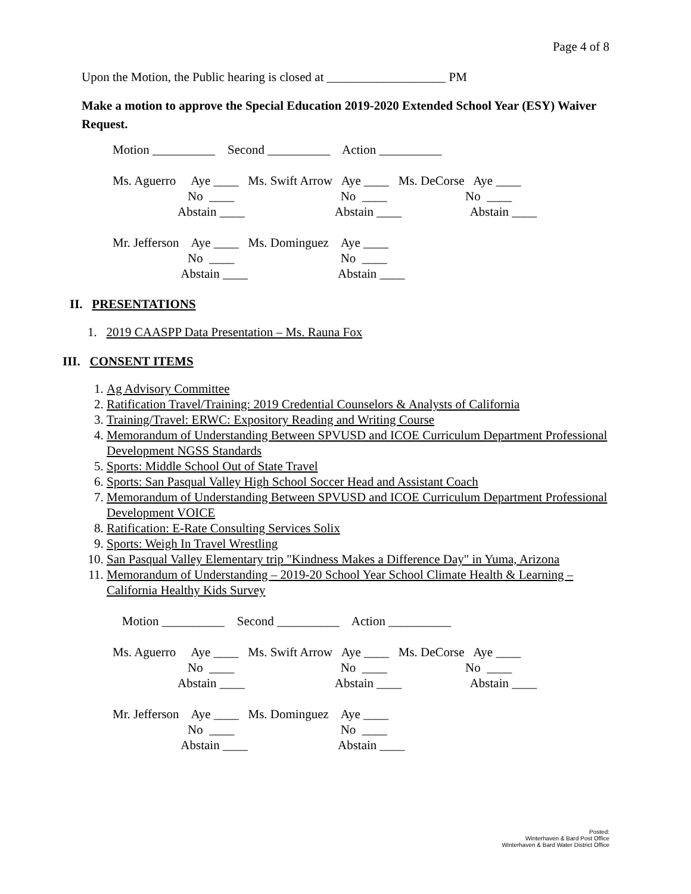Page 4 of 8
Upon the Motion, the Public hearing is closed at ___________________ PM
Make a motion to approve the Special Education 2019-2020 Extended School Year (ESY) Waiver Request.
Motion __________ Second __________ Action __________ Ms. Aguerro Aye ____ Ms. Swift Arrow Aye ____ Ms. DeCorse Aye ____ No ____ No ____ No ____ Abstain ____ Abstain ____ Abstain ____ Mr. Jefferson Aye ____ Ms. Dominguez Aye ____ No ____ No ____ Abstain ____ Abstain ____
II. PRESENTATIONS
1. 2019 CAASPP Data Presentation – Ms. Rauna Fox
III. CONSENT ITEMS
1. Ag Advisory Committee
2. Ratification Travel/Training: 2019 Credential Counselors & Analysts of California
3. Training/Travel: ERWC: Expository Reading and Writing Course
4. Memorandum of Understanding Between SPVUSD and ICOE Curriculum Department Professional Development NGSS Standards
5. Sports: Middle School Out of State Travel
6. Sports: San Pasqual Valley High School Soccer Head and Assistant Coach
7. Memorandum of Understanding Between SPVUSD and ICOE Curriculum Department Professional Development VOICE
8. Ratification: E-Rate Consulting Services Solix
9. Sports: Weigh In Travel Wrestling
10. San Pasqual Valley Elementary trip "Kindness Makes a Difference Day" in Yuma, Arizona
11. Memorandum of Understanding – 2019-20 School Year School Climate Health & Learning – California Healthy Kids Survey
Motion __________ Second __________ Action __________ Ms. Aguerro Aye ____ Ms. Swift Arrow Aye ____ Ms. DeCorse Aye ____ No ____ No ____ No ____ Abstain ____ Abstain ____ Abstain ____ Mr. Jefferson Aye ____ Ms. Dominguez Aye ____ No ____ No ____ Abstain ____ Abstain ____
Posted:
Winterhaven & Bard Post Office
Winterhaven & Bard Water District Office